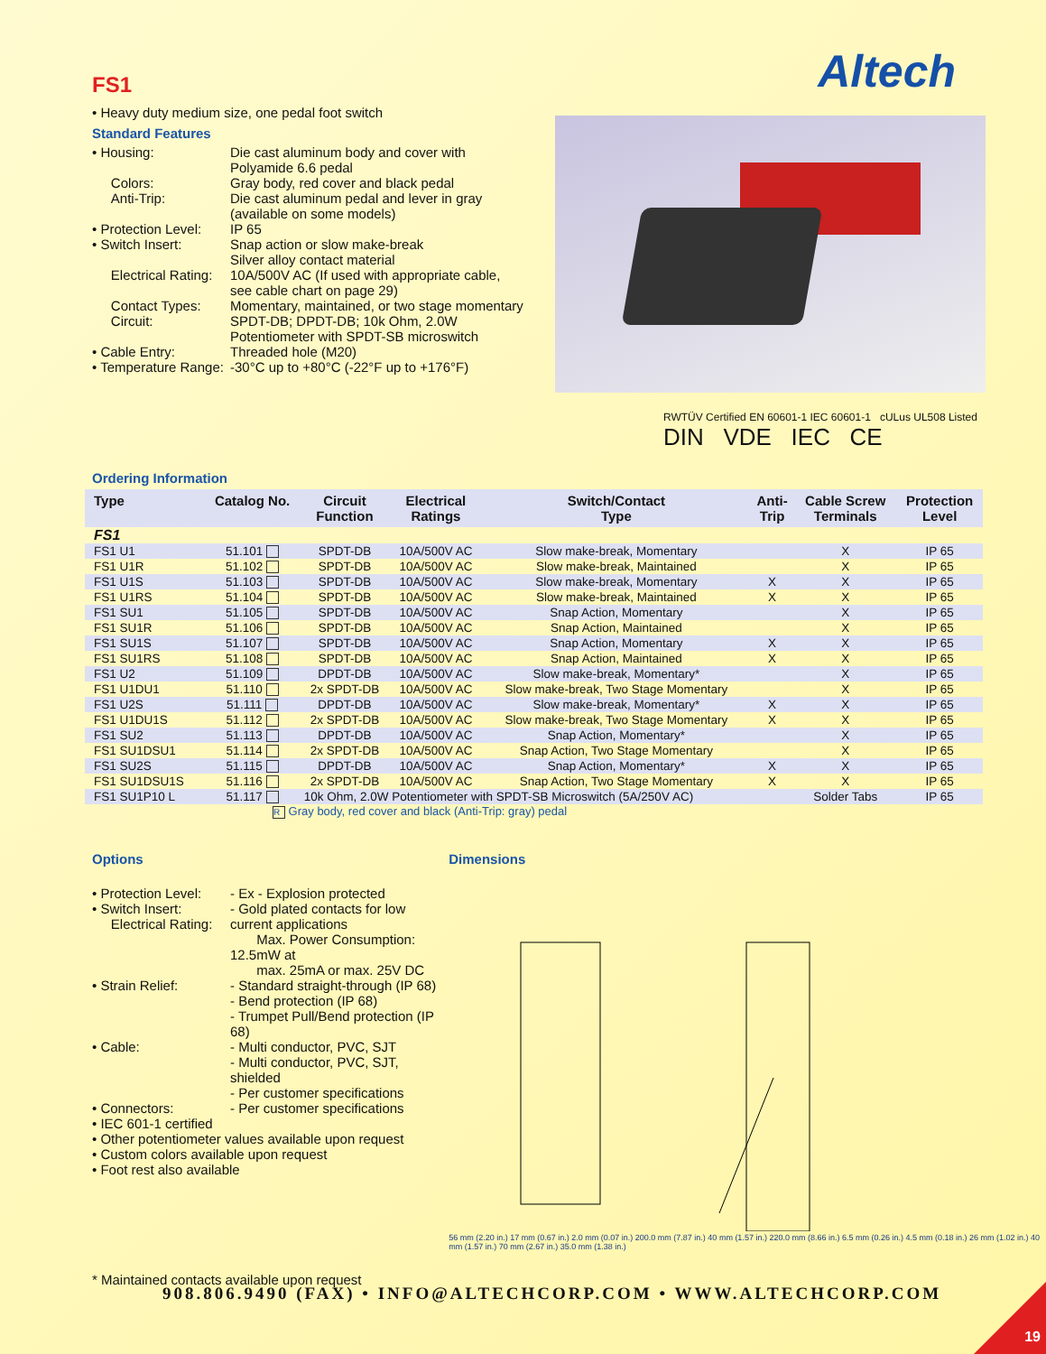Altech
FS1
• Heavy duty medium size, one pedal foot switch
Standard Features
• Housing: Die cast aluminum body and cover with Polyamide 6.6 pedal
Colors: Gray body, red cover and black pedal
Anti-Trip: Die cast aluminum pedal and lever in gray (available on some models)
• Protection Level: IP 65
• Switch Insert: Snap action or slow make-break
Silver alloy contact material
Electrical Rating: 10A/500V AC (If used with appropriate cable, see cable chart on page 29)
Contact Types: Momentary, maintained, or two stage momentary
Circuit: SPDT-DB; DPDT-DB; 10k Ohm, 2.0W Potentiometer with SPDT-SB microswitch
• Cable Entry: Threaded hole (M20)
• Temperature Range: -30°C up to +80°C (-22°F up to +176°F)
RWTÜV Certified EN 60601-1 IEC 60601-1 cULus UL508 Listed
DIN VDE IEC CE
Ordering Information
| Type | Catalog No. | Circuit Function | Electrical Ratings | Switch/Contact Type | Anti- Trip | Cable Screw Terminals | Protection Level |
| --- | --- | --- | --- | --- | --- | --- | --- |
| FS1 | | | | | | | |
| FS1 U1 | 51.101 | SPDT-DB | 10A/500V AC | Slow make-break, Momentary | | X | IP 65 |
| FS1 U1R | 51.102 | SPDT-DB | 10A/500V AC | Slow make-break, Maintained | | X | IP 65 |
| FS1 U1S | 51.103 | SPDT-DB | 10A/500V AC | Slow make-break, Momentary | X | X | IP 65 |
| FS1 U1RS | 51.104 | SPDT-DB | 10A/500V AC | Slow make-break, Maintained | X | X | IP 65 |
| FS1 SU1 | 51.105 | SPDT-DB | 10A/500V AC | Snap Action, Momentary | | X | IP 65 |
| FS1 SU1R | 51.106 | SPDT-DB | 10A/500V AC | Snap Action, Maintained | | X | IP 65 |
| FS1 SU1S | 51.107 | SPDT-DB | 10A/500V AC | Snap Action, Momentary | X | X | IP 65 |
| FS1 SU1RS | 51.108 | SPDT-DB | 10A/500V AC | Snap Action, Maintained | X | X | IP 65 |
| FS1 U2 | 51.109 | DPDT-DB | 10A/500V AC | Slow make-break, Momentary* | | X | IP 65 |
| FS1 U1DU1 | 51.110 | 2x SPDT-DB | 10A/500V AC | Slow make-break, Two Stage Momentary | | X | IP 65 |
| FS1 U2S | 51.111 | DPDT-DB | 10A/500V AC | Slow make-break, Momentary* | X | X | IP 65 |
| FS1 U1DU1S | 51.112 | 2x SPDT-DB | 10A/500V AC | Slow make-break, Two Stage Momentary | X | X | IP 65 |
| FS1 SU2 | 51.113 | DPDT-DB | 10A/500V AC | Snap Action, Momentary* | | X | IP 65 |
| FS1 SU1DSU1 | 51.114 | 2x SPDT-DB | 10A/500V AC | Snap Action, Two Stage Momentary | | X | IP 65 |
| FS1 SU2S | 51.115 | DPDT-DB | 10A/500V AC | Snap Action, Momentary* | X | X | IP 65 |
| FS1 SU1DSU1S | 51.116 | 2x SPDT-DB | 10A/500V AC | Snap Action, Two Stage Momentary | X | X | IP 65 |
| FS1 SU1P10 L | 51.117 | 10k Ohm, 2.0W Potentiometer with SPDT-SB Microswitch (5A/250V AC) | | | | Solder Tabs | IP 65 |
R Gray body, red cover and black (Anti-Trip: gray) pedal
Options
• Protection Level: - Ex - Explosion protected
• Switch Insert:
Electrical Rating: - Gold plated contacts for low current applications
Max. Power Consumption: 12.5mW at
max. 25mA or max. 25V DC
• Strain Relief: - Standard straight-through (IP 68)
- Bend protection (IP 68)
- Trumpet Pull/Bend protection (IP 68)
• Cable: - Multi conductor, PVC, SJT
- Multi conductor, PVC, SJT, shielded
- Per customer specifications
• Connectors: - Per customer specifications
• IEC 601-1 certified
• Other potentiometer values available upon request
• Custom colors available upon request
• Foot rest also available
* Maintained contacts available upon request
Dimensions
56 mm (2.20 in.) 17 mm (0.67 in.) 2.0 mm (0.07 in.) 200.0 mm (7.87 in.) 40 mm (1.57 in.) 220.0 mm (8.66 in.) 6.5 mm (0.26 in.) 4.5 mm (0.18 in.) 26 mm (1.02 in.) 40 mm (1.57 in.) 70 mm (2.67 in.) 35.0 mm (1.38 in.)
908.806.9490 (FAX) • INFO@ALTECHCORP.COM • WWW.ALTECHCORP.COM
19